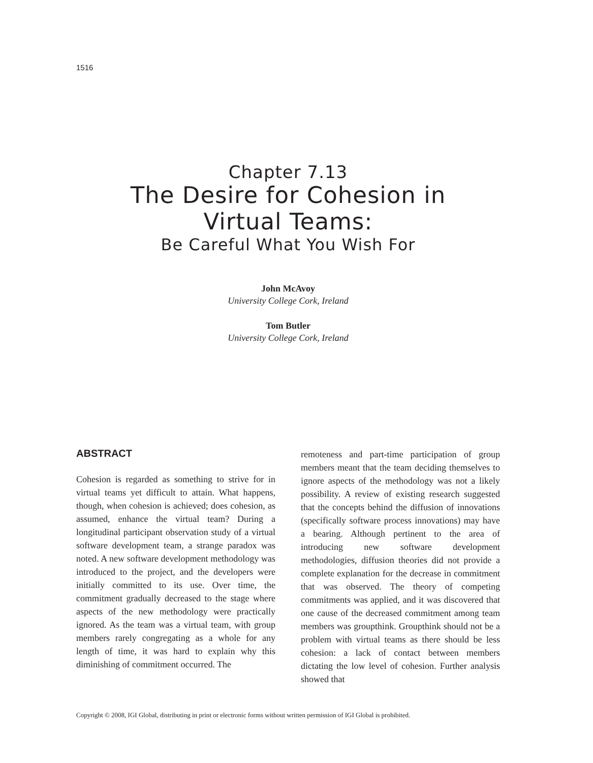1516
Chapter 7.13
The Desire for Cohesion in
Virtual Teams:
Be Careful What You Wish For
John McAvoy
University College Cork, Ireland
Tom Butler
University College Cork, Ireland
ABSTRACT
Cohesion is regarded as something to strive for in virtual teams yet difficult to attain. What happens, though, when cohesion is achieved; does cohesion, as assumed, enhance the virtual team? During a longitudinal participant observation study of a virtual software development team, a strange paradox was noted. A new software development methodology was introduced to the project, and the developers were initially committed to its use. Over time, the commitment gradually decreased to the stage where aspects of the new methodology were practically ignored. As the team was a virtual team, with group members rarely congregating as a whole for any length of time, it was hard to explain why this diminishing of commitment occurred. The
remoteness and part-time participation of group members meant that the team deciding themselves to ignore aspects of the methodology was not a likely possibility. A review of existing research suggested that the concepts behind the diffusion of innovations (specifically software process innovations) may have a bearing. Although pertinent to the area of introducing new software development methodologies, diffusion theories did not provide a complete explanation for the decrease in commitment that was observed. The theory of competing commitments was applied, and it was discovered that one cause of the decreased commitment among team members was groupthink. Groupthink should not be a problem with virtual teams as there should be less cohesion: a lack of contact between members dictating the low level of cohesion. Further analysis showed that
Copyright © 2008, IGI Global, distributing in print or electronic forms without written permission of IGI Global is prohibited.